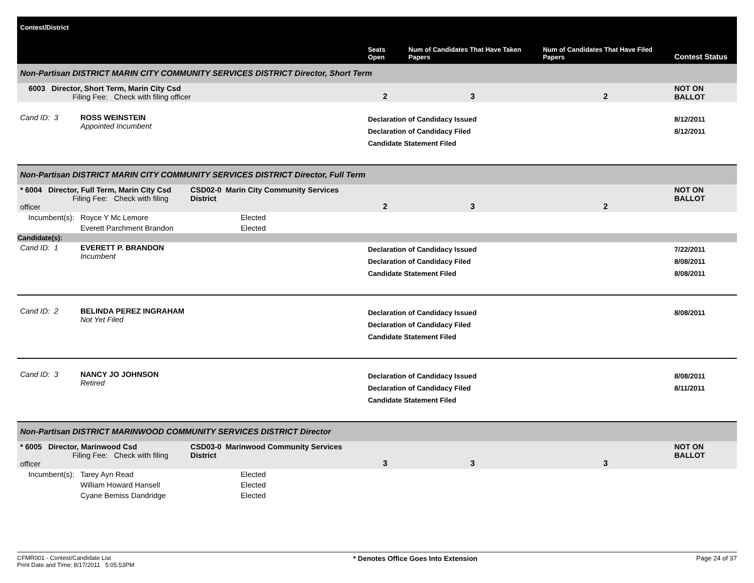| Contest/District | | | Seats Open | Num of Candidates That Have Taken Papers | Num of Candidates That Have Filed Papers | Contest Status |
| --- | --- | --- | --- | --- | --- | --- |
| Non-Partisan DISTRICT MARIN CITY COMMUNITY SERVICES DISTRICT Director, Short Term | | | | | | |
| 6003 Director, Short Term, Marin City Csd Filing Fee: Check with filing officer | | | 2 | 3 | 2 | NOT ON BALLOT |
| Cand ID: 3 | ROSS WEINSTEIN Appointed Incumbent | | Declaration of Candidacy Issued Declaration of Candidacy Filed Candidate Statement Filed | | | 8/12/2011 8/12/2011 |
| Non-Partisan DISTRICT MARIN CITY COMMUNITY SERVICES DISTRICT Director, Full Term | | | | | | |
| * 6004 Director, Full Term, Marin City Csd Filing Fee: Check with filing officer | | CSD02-0 Marin City Community Services District | 2 | 3 | 2 | NOT ON BALLOT |
| Incumbent(s): | Royce Y Mc Lemore | Elected | | | | |
| | Everett Parchment Brandon | Elected | | | | |
| Candidate(s): | | | | | | |
| Cand ID: 1 | EVERETT P. BRANDON Incumbent | | Declaration of Candidacy Issued Declaration of Candidacy Filed Candidate Statement Filed | | | 7/22/2011 8/08/2011 8/08/2011 |
| Cand ID: 2 | BELINDA PEREZ INGRAHAM Not Yet Filed | | Declaration of Candidacy Issued Declaration of Candidacy Filed Candidate Statement Filed | | | 8/08/2011 |
| Cand ID: 3 | NANCY JO JOHNSON Retired | | Declaration of Candidacy Issued Declaration of Candidacy Filed Candidate Statement Filed | | | 8/08/2011 8/11/2011 |
| Non-Partisan DISTRICT MARINWOOD COMMUNITY SERVICES DISTRICT Director | | | | | | |
| * 6005 Director, Marinwood Csd Filing Fee: Check with filing officer | | CSD03-0 Marinwood Community Services District | 3 | 3 | 3 | NOT ON BALLOT |
| Incumbent(s): | Tarey Ayn Read | Elected | | | | |
| | William Howard Hansell | Elected | | | | |
| | Cyane Bemiss Dandridge | Elected | | | | |
CFMR001 - Contest/Candidate List
Print Date and Time: 8/17/2011 5:05:53PM
* Denotes Office Goes Into Extension
Page 24 of 37